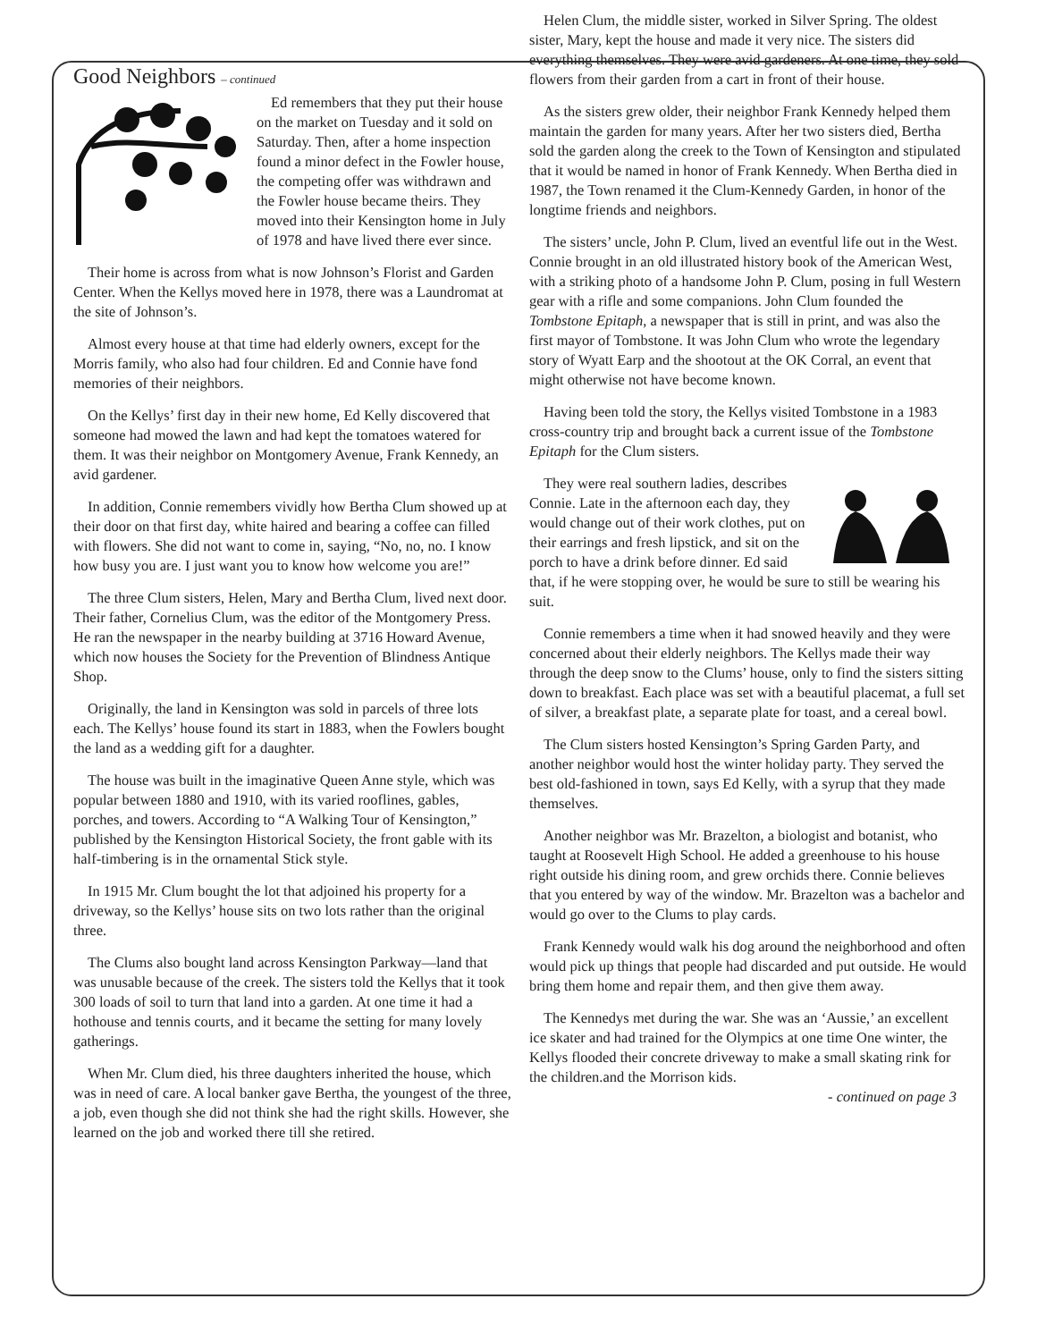Good Neighbors – continued
Ed remembers that they put their house on the market on Tuesday and it sold on Saturday. Then, after a home inspection found a minor defect in the Fowler house, the competing offer was withdrawn and the Fowler house became theirs. They moved into their Kensington home in July of 1978 and have lived there ever since.
Their home is across from what is now Johnson’s Florist and Garden Center. When the Kellys moved here in 1978, there was a Laundromat at the site of Johnson’s.
Almost every house at that time had elderly owners, except for the Morris family, who also had four children. Ed and Connie have fond memories of their neighbors.
On the Kellys’ first day in their new home, Ed Kelly discovered that someone had mowed the lawn and had kept the tomatoes watered for them. It was their neighbor on Montgomery Avenue, Frank Kennedy, an avid gardener.
In addition, Connie remembers vividly how Bertha Clum showed up at their door on that first day, white haired and bearing a coffee can filled with flowers. She did not want to come in, saying, “No, no, no. I know how busy you are. I just want you to know how welcome you are!”
The three Clum sisters, Helen, Mary and Bertha Clum, lived next door. Their father, Cornelius Clum, was the editor of the Montgomery Press. He ran the newspaper in the nearby building at 3716 Howard Avenue, which now houses the Society for the Prevention of Blindness Antique Shop.
Originally, the land in Kensington was sold in parcels of three lots each. The Kellys’ house found its start in 1883, when the Fowlers bought the land as a wedding gift for a daughter.
The house was built in the imaginative Queen Anne style, which was popular between 1880 and 1910, with its varied rooflines, gables, porches, and towers. According to “A Walking Tour of Kensington,” published by the Kensington Historical Society, the front gable with its half-timbering is in the ornamental Stick style.
In 1915 Mr. Clum bought the lot that adjoined his property for a driveway, so the Kellys’ house sits on two lots rather than the original three.
The Clums also bought land across Kensington Parkway—land that was unusable because of the creek. The sisters told the Kellys that it took 300 loads of soil to turn that land into a garden. At one time it had a hothouse and tennis courts, and it became the setting for many lovely gatherings.
When Mr. Clum died, his three daughters inherited the house, which was in need of care. A local banker gave Bertha, the youngest of the three, a job, even though she did not think she had the right skills. However, she learned on the job and worked there till she retired.
Helen Clum, the middle sister, worked in Silver Spring. The oldest sister, Mary, kept the house and made it very nice. The sisters did everything themselves. They were avid gardeners. At one time, they sold flowers from their garden from a cart in front of their house.
As the sisters grew older, their neighbor Frank Kennedy helped them maintain the garden for many years. After her two sisters died, Bertha sold the garden along the creek to the Town of Kensington and stipulated that it would be named in honor of Frank Kennedy. When Bertha died in 1987, the Town renamed it the Clum-Kennedy Garden, in honor of the longtime friends and neighbors.
The sisters’ uncle, John P. Clum, lived an eventful life out in the West. Connie brought in an old illustrated history book of the American West, with a striking photo of a handsome John P. Clum, posing in full Western gear with a rifle and some companions. John Clum founded the Tombstone Epitaph, a newspaper that is still in print, and was also the first mayor of Tombstone. It was John Clum who wrote the legendary story of Wyatt Earp and the shootout at the OK Corral, an event that might otherwise not have become known.
Having been told the story, the Kellys visited Tombstone in a 1983 cross-country trip and brought back a current issue of the Tombstone Epitaph for the Clum sisters.
They were real southern ladies, describes Connie. Late in the afternoon each day, they would change out of their work clothes, put on their earrings and fresh lipstick, and sit on the porch to have a drink before dinner. Ed said that, if he were stopping over, he would be sure to still be wearing his suit.
Connie remembers a time when it had snowed heavily and they were concerned about their elderly neighbors. The Kellys made their way through the deep snow to the Clums’ house, only to find the sisters sitting down to breakfast. Each place was set with a beautiful placemat, a full set of silver, a breakfast plate, a separate plate for toast, and a cereal bowl.
The Clum sisters hosted Kensington’s Spring Garden Party, and another neighbor would host the winter holiday party. They served the best old-fashioned in town, says Ed Kelly, with a syrup that they made themselves.
Another neighbor was Mr. Brazelton, a biologist and botanist, who taught at Roosevelt High School. He added a greenhouse to his house right outside his dining room, and grew orchids there. Connie believes that you entered by way of the window. Mr. Brazelton was a bachelor and would go over to the Clums to play cards.
Frank Kennedy would walk his dog around the neighborhood and often would pick up things that people had discarded and put outside. He would bring them home and repair them, and then give them away.
The Kennedys met during the war. She was an ‘Aussie,’ an excellent ice skater and had trained for the Olympics at one time One winter, the Kellys flooded their concrete driveway to make a small skating rink for the children.and the Morrison kids.
- continued on page 3